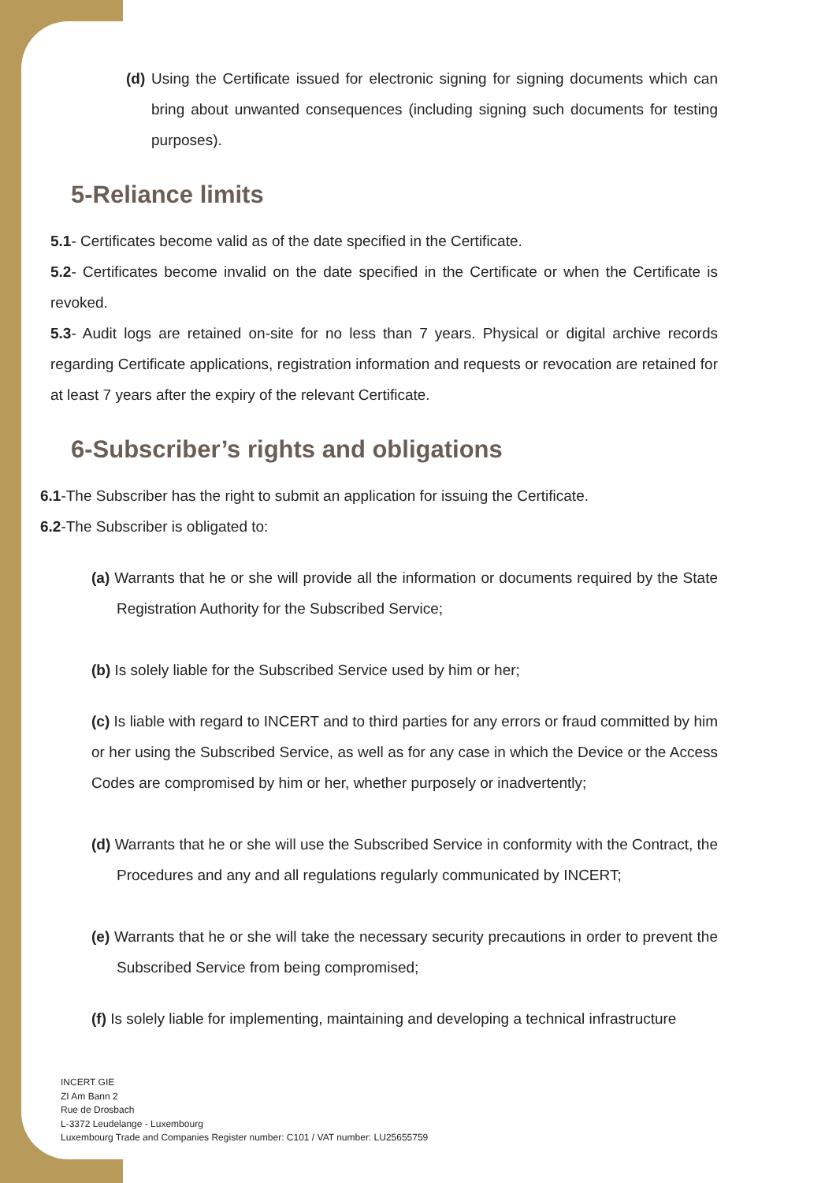(d) Using the Certificate issued for electronic signing for signing documents which can bring about unwanted consequences (including signing such documents for testing purposes).
5-Reliance limits
5.1- Certificates become valid as of the date specified in the Certificate.
5.2- Certificates become invalid on the date specified in the Certificate or when the Certificate is revoked.
5.3- Audit logs are retained on-site for no less than 7 years. Physical or digital archive records regarding Certificate applications, registration information and requests or revocation are retained for at least 7 years after the expiry of the relevant Certificate.
6-Subscriber’s rights and obligations
6.1-The Subscriber has the right to submit an application for issuing the Certificate.
6.2-The Subscriber is obligated to:
(a) Warrants that he or she will provide all the information or documents required by the State Registration Authority for the Subscribed Service;
(b) Is solely liable for the Subscribed Service used by him or her;
(c) Is liable with regard to INCERT and to third parties for any errors or fraud committed by him or her using the Subscribed Service, as well as for any case in which the Device or the Access Codes are compromised by him or her, whether purposely or inadvertently;
(d) Warrants that he or she will use the Subscribed Service in conformity with the Contract, the Procedures and any and all regulations regularly communicated by INCERT;
(e) Warrants that he or she will take the necessary security precautions in order to prevent the Subscribed Service from being compromised;
(f) Is solely liable for implementing, maintaining and developing a technical infrastructure
INCERT GIE
ZI Am Bann 2
Rue de Drosbach
L-3372 Leudelange - Luxembourg
Luxembourg Trade and Companies Register number: C101 / VAT number: LU25655759